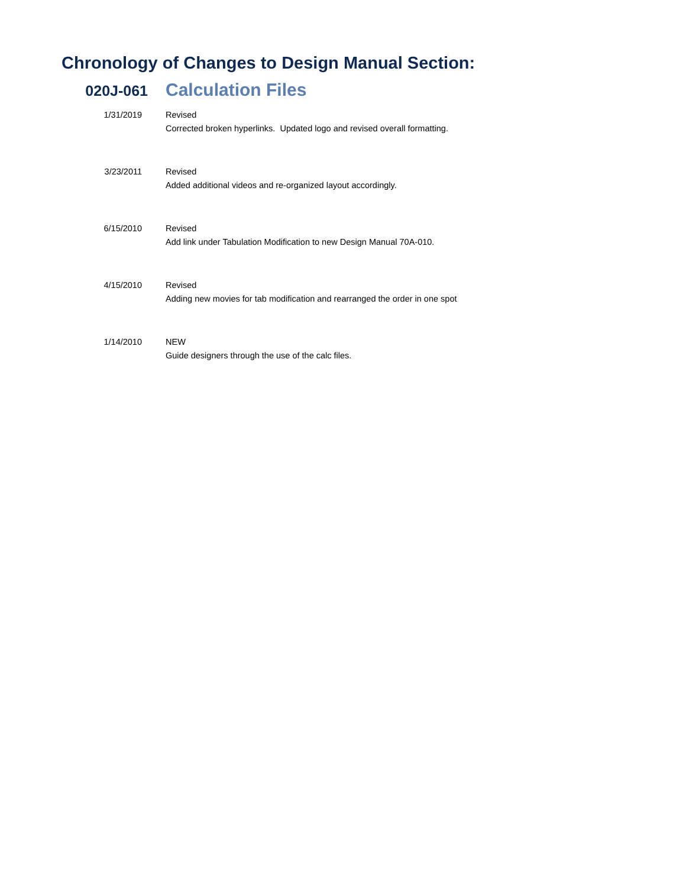Chronology of Changes to Design Manual Section:
020J-061 Calculation Files
| 1/31/2019 | Revised Corrected broken hyperlinks. Updated logo and revised overall formatting. |
| 3/23/2011 | Revised Added additional videos and re-organized layout accordingly. |
| 6/15/2010 | Revised Add link under Tabulation Modification to new Design Manual 70A-010. |
| 4/15/2010 | Revised Adding new movies for tab modification and rearranged the order in one spot |
| 1/14/2010 | NEW Guide designers through the use of the calc files. |